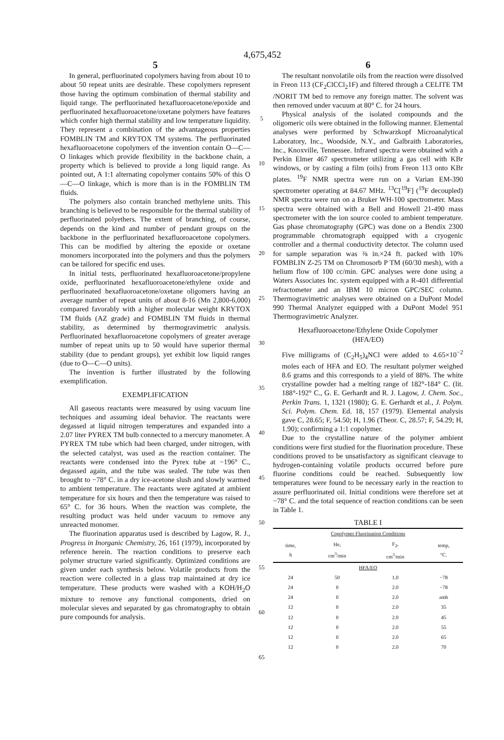4,675,452
5
In general, perfluorinated copolymers having from about 10 to about 50 repeat units are desirable. These copolymers represent those having the optimum combination of thermal stability and liquid range. The perfluorinated hexafluoroacetone/epoxide and perfluorinated hexafluoroacetone/oxetane polymers have features which confer high thermal stability and low temperature liquidity. They represent a combination of the advantageous properties FOMBLIN TM and KRYTOX TM systems. The perfluorinated hexafluoroacetone copolymers of the invention contain O—C—O linkages which provide flexibility in the backbone chain, a property which is believed to provide a long liquid range. As pointed out, A 1:1 alternating copolymer contains 50% of this O—C—O linkage, which is more than is in the FOMBLIN TM fluids.
The polymers also contain branched methylene units. This branching is believed to be responsible for the thermal stability of perfluorinated polyethers. The extent of branching, of course, depends on the kind and number of pendant groups on the backbone in the perfluorinated hexafluoroacetone copolymers. This can be modified by altering the epoxide or oxetane monomers incorporated into the polymers and thus the polymers can be tailored for specific end uses.
In initial tests, perfluorinated hexafluoroacetone/propylene oxide, perfluorinated hexafluoroacetone/ethylene oxide and perfluorinated hexafluoroacetone/oxetane oligomers having an average number of repeat units of about 8-16 (Mn 2,800-6,000) compared favorably with a higher molecular weight KRYTOX TM fluids (AZ grade) and FOMBLIN TM fluids in thermal stability, as determined by thermogravimetric analysis. Perfluorinated hexafluoroacetone copolymers of greater average number of repeat units up to 50 would have superior thermal stability (due to pendant groups), yet exhibit low liquid ranges (due to O—C—O units).
The invention is further illustrated by the following exemplification.
EXEMPLIFICATION
All gaseous reactants were measured by using vacuum line techniques and assuming ideal behavior. The reactants were degassed at liquid nitrogen temperatures and expanded into a 2.07 liter PYREX TM bulb connected to a mercury manometer. A PYREX TM tube which had been charged, under nitrogen, with the selected catalyst, was used as the reaction container. The reactants were condensed into the Pyrex tube at −196° C., degassed again, and the tube was sealed. The tube was then brought to −78° C. in a dry ice-acetone slush and slowly warmed to ambient temperature. The reactants were agitated at ambient temperature for six hours and then the temperature was raised to 65° C. for 36 hours. When the reaction was complete, the resulting product was held under vacuum to remove any unreacted monomer.
The fluorination apparatus used is described by Lagow, R. J., Progress in Inorganic Chemistry, 26, 161 (1979), incorporated by reference herein. The reaction conditions to preserve each polymer structure varied significantly. Optimized conditions are given under each synthesis below. Volatile products from the reaction were collected in a glass trap maintained at dry ice temperature. These products were washed with a KOH/H<sub>2</sub>O mixture to remove any functional components, dried on molecular sieves and separated by gas chromatography to obtain pure compounds for analysis.
5
10
15
20
25
30
35
40
45
50
55
60
65
6
The resultant nonvolatile oils from the reaction were dissolved in Freon 113 (CF<sub>2</sub>ClCCl<sub>2</sub>1F) and filtered through a CELITE TM /NORIT TM bed to remove any foreign matter. The solvent was then removed under vacuum at 80° C. for 24 hours.
Physical analysis of the isolated compounds and the oligomeric oils were obtained in the following manner. Elemental analyses were performed by Schwarzkopf Microanalytical Laboratory, Inc., Woodside, N.Y., and Galbraith Laboratories, Inc., Knoxville, Tennessee. Infrared spectra were obtained with a Perkin Elmer 467 spectrometer utilizing a gas cell with KBr windows, or by casting a film (oils) from Freon 113 onto KBr plates. <sup>19</sup>F NMR spectra were run on a Varian EM-390 spectrometer operating at 84.67 MHz. <sup>13</sup>C[<sup>19</sup>F] (<sup>19</sup>F decoupled) NMR spectra were run on a Bruker WH-100 spectrometer. Mass spectra were obtained with a Bell and Howell 21-490 mass spectrometer with the ion source cooled to ambient temperature. Gas phase chromatography (GPC) was done on a Bendix 2300 programmable chromatograph equipped with a cryogenic controller and a thermal conductivity detector. The column used for sample separation was ⅜ in.×24 ft. packed with 10% FOMBLIN Z-25 TM on Chromosorb P TM (60/30 mesh), with a helium flow of 100 cc/min. GPC analyses were done using a Waters Associates Inc. system equipped with a R-401 differential refractometer and an IBM 10 micron GPC/SEC column. Thermogravimetric analyses were obtained on a DuPont Model 990 Thermal Analyzer equipped with a DuPont Model 951 Thermogravimetric Analyzer.
Hexafluoroacetone/Ethylene Oxide Copolymer
(HFA/EO)
Five milligrams of (C<sub>2</sub>H<sub>5</sub>)<sub>4</sub>NCl were added to 4.65×10<sup>−2</sup> moles each of HFA and EO. The resultant polymer weighed 8.6 grams and this corresponds to a yield of 88%. The white crystalline powder had a melting range of 182°-184° C. (lit. 188°-192° C., G. E. Gerhardt and R. J. Lagow, J. Chem. Soc., Perkin Trans. 1, 1321 (1980); G. E. Gerhardt et al., J. Polym. Sci. Polym. Chem. Ed. 18, 157 (1979). Elemental analysis gave C, 28.65; F, 54.50; H, 1.96 (Theor. C, 28.57; F, 54.29; H, 1.90); confirming a 1:1 copolymer.
Due to the crystalline nature of the polymer ambient conditions were first studied for the fluorination procedure. These conditions proved to be unsatisfactory as significant cleavage to hydrogen-containing volatile products occurred before pure fluorine conditions could be reached. Subsequently low temperatures were found to be necessary early in the reaction to assure perfluorinated oil. Initial conditions were therefore set at −78° C. and the total sequence of reaction conditions can be seen in Table 1.
TABLE I
| Copolymer Fluorination Conditions | | | |
| --- | --- | --- | --- |
| time, h | He, cm<sup>3</sup>/min | F<sub>2</sub>, cm<sup>3</sup>/min | temp, °C. |
| HFA/EO | | | |
| 24 | 50 | 1.0 | −78 |
| 24 | 0 | 2.0 | −78 |
| 24 | 0 | 2.0 | amb |
| 12 | 0 | 2.0 | 35 |
| 12 | 0 | 2.0 | 45 |
| 12 | 0 | 2.0 | 55 |
| 12 | 0 | 2.0 | 65 |
| 12 | 0 | 2.0 | 70 |